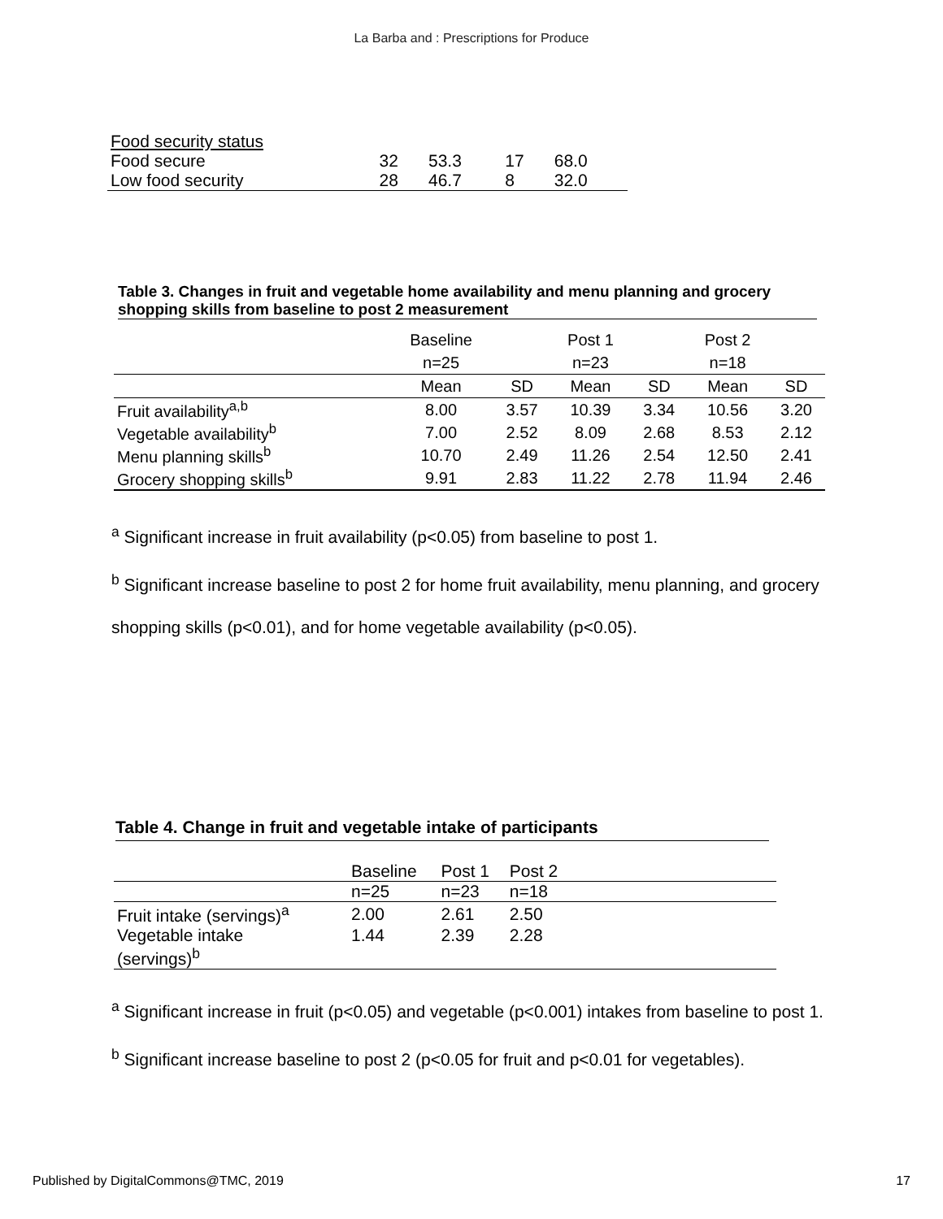La Barba and : Prescriptions for Produce
| Food security status | | | | |
| Food secure | 32 | 53.3 | 17 | 68.0 |
| Low food security | 28 | 46.7 | 8 | 32.0 |
Table 3. Changes in fruit and vegetable home availability and menu planning and grocery shopping skills from baseline to post 2 measurement
| | Baseline | | Post 1 | | Post 2 | |
| | n=25 | | n=23 | | n=18 | |
| | Mean | SD | Mean | SD | Mean | SD |
| Fruit availability<sup>a,b</sup> | 8.00 | 3.57 | 10.39 | 3.34 | 10.56 | 3.20 |
| Vegetable availability<sup>b</sup> | 7.00 | 2.52 | 8.09 | 2.68 | 8.53 | 2.12 |
| Menu planning skills<sup>b</sup> | 10.70 | 2.49 | 11.26 | 2.54 | 12.50 | 2.41 |
| Grocery shopping skills<sup>b</sup> | 9.91 | 2.83 | 11.22 | 2.78 | 11.94 | 2.46 |
<sup>a</sup> Significant increase in fruit availability (p<0.05) from baseline to post 1.
<sup>b</sup> Significant increase baseline to post 2 for home fruit availability, menu planning, and grocery shopping skills (p<0.01), and for home vegetable availability (p<0.05).
Table 4. Change in fruit and vegetable intake of participants
| | Baseline | Post 1 | Post 2 | |
| | n=25 | n=23 | n=18 | |
| Fruit intake (servings)<sup>a</sup> | 2.00 | 2.61 | 2.50 | |
| Vegetable intake (servings)<sup>b</sup> | 1.44 | 2.39 | 2.28 | |
<sup>a</sup> Significant increase in fruit (p<0.05) and vegetable (p<0.001) intakes from baseline to post 1.
<sup>b</sup> Significant increase baseline to post 2 (p<0.05 for fruit and p<0.01 for vegetables).
Published by DigitalCommons@TMC, 2019 17